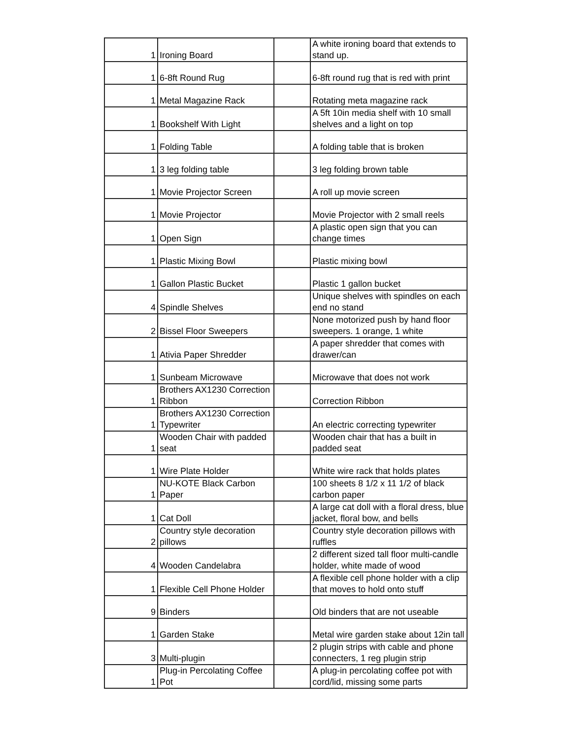| 1 | Ironing Board | | A white ironing board that extends to stand up. |
| 1 | 6-8ft Round Rug | | 6-8ft round rug that is red with print |
| 1 | Metal Magazine Rack | | Rotating meta magazine rack |
| 1 | Bookshelf With Light | | A 5ft 10in media shelf with 10 small shelves and a light on top |
| 1 | Folding Table | | A folding table that is broken |
| 1 | 3 leg folding table | | 3 leg folding brown table |
| 1 | Movie Projector Screen | | A roll up movie screen |
| 1 | Movie Projector | | Movie Projector with 2 small reels |
| 1 | Open Sign | | A plastic open sign that you can change times |
| 1 | Plastic Mixing Bowl | | Plastic mixing bowl |
| 1 | Gallon Plastic Bucket | | Plastic 1 gallon bucket |
| 4 | Spindle Shelves | | Unique shelves with spindles on each end no stand |
| 2 | Bissel Floor Sweepers | | None motorized push by hand floor sweepers. 1 orange, 1 white |
| 1 | Ativia Paper Shredder | | A paper shredder that comes with drawer/can |
| 1 | Sunbeam Microwave | | Microwave that does not work |
| 1 | Brothers AX1230 Correction Ribbon | | Correction Ribbon |
| 1 | Brothers AX1230 Correction Typewriter | | An electric correcting typewriter |
| 1 | Wooden Chair with padded seat | | Wooden chair that has a built in padded seat |
| 1 | Wire Plate Holder | | White wire rack that holds plates |
| 1 | NU-KOTE Black Carbon Paper | | 100 sheets 8 1/2 x 11 1/2 of black carbon paper |
| 1 | Cat Doll | | A large cat doll with a floral dress, blue jacket, floral bow, and bells |
| 2 | Country style decoration pillows | | Country style decoration pillows with ruffles |
| 4 | Wooden Candelabra | | 2 different sized tall floor multi-candle holder, white made of wood |
| 1 | Flexible Cell Phone Holder | | A flexible cell phone holder with a clip that moves to hold onto stuff |
| 9 | Binders | | Old binders that are not useable |
| 1 | Garden Stake | | Metal wire garden stake about 12in tall |
| 3 | Multi-plugin | | 2 plugin strips with cable and phone connecters, 1 reg plugin strip |
| 1 | Plug-in Percolating Coffee Pot | | A plug-in percolating coffee pot with cord/lid, missing some parts |